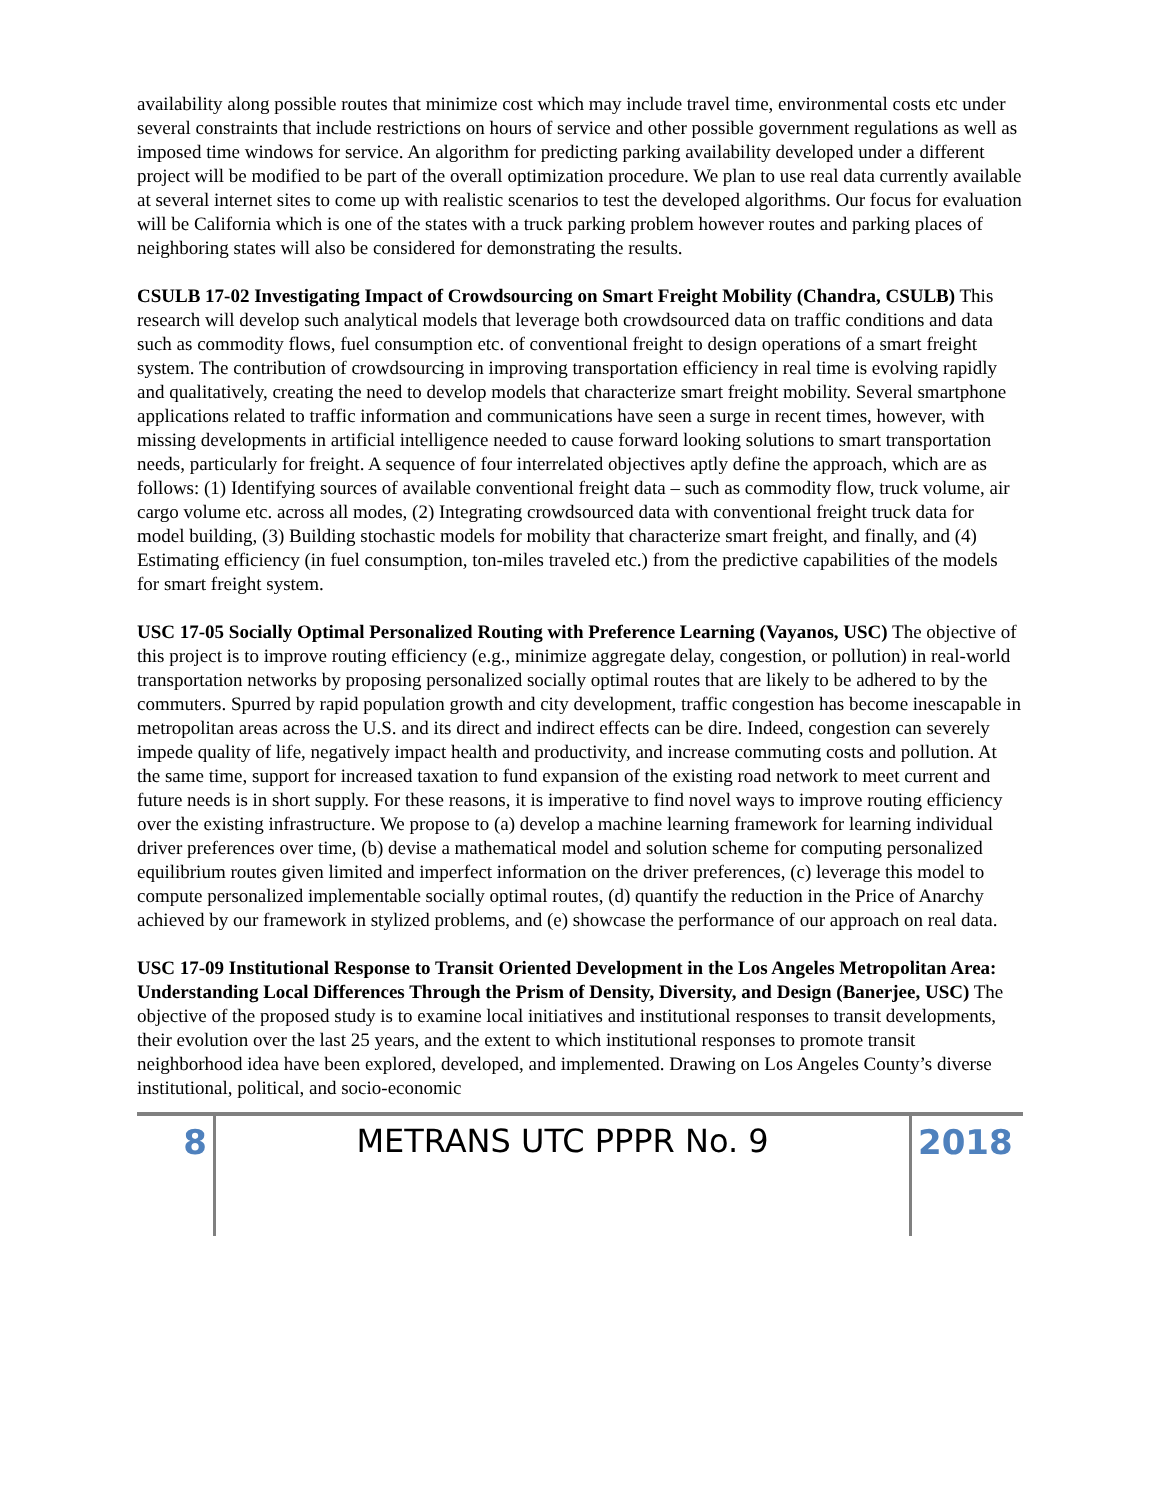availability along possible routes that minimize cost which may include travel time, environmental costs etc under several constraints that include restrictions on hours of service and other possible government regulations as well as imposed time windows for service. An algorithm for predicting parking availability developed under a different project will be modified to be part of the overall optimization procedure. We plan to use real data currently available at several internet sites to come up with realistic scenarios to test the developed algorithms. Our focus for evaluation will be California which is one of the states with a truck parking problem however routes and parking places of neighboring states will also be considered for demonstrating the results.
CSULB 17-02 Investigating Impact of Crowdsourcing on Smart Freight Mobility (Chandra, CSULB) This research will develop such analytical models that leverage both crowdsourced data on traffic conditions and data such as commodity flows, fuel consumption etc. of conventional freight to design operations of a smart freight system. The contribution of crowdsourcing in improving transportation efficiency in real time is evolving rapidly and qualitatively, creating the need to develop models that characterize smart freight mobility. Several smartphone applications related to traffic information and communications have seen a surge in recent times, however, with missing developments in artificial intelligence needed to cause forward looking solutions to smart transportation needs, particularly for freight. A sequence of four interrelated objectives aptly define the approach, which are as follows: (1) Identifying sources of available conventional freight data – such as commodity flow, truck volume, air cargo volume etc. across all modes, (2) Integrating crowdsourced data with conventional freight truck data for model building, (3) Building stochastic models for mobility that characterize smart freight, and finally, and (4) Estimating efficiency (in fuel consumption, ton-miles traveled etc.) from the predictive capabilities of the models for smart freight system.
USC 17-05 Socially Optimal Personalized Routing with Preference Learning (Vayanos, USC) The objective of this project is to improve routing efficiency (e.g., minimize aggregate delay, congestion, or pollution) in real-world transportation networks by proposing personalized socially optimal routes that are likely to be adhered to by the commuters. Spurred by rapid population growth and city development, traffic congestion has become inescapable in metropolitan areas across the U.S. and its direct and indirect effects can be dire. Indeed, congestion can severely impede quality of life, negatively impact health and productivity, and increase commuting costs and pollution. At the same time, support for increased taxation to fund expansion of the existing road network to meet current and future needs is in short supply. For these reasons, it is imperative to find novel ways to improve routing efficiency over the existing infrastructure. We propose to (a) develop a machine learning framework for learning individual driver preferences over time, (b) devise a mathematical model and solution scheme for computing personalized equilibrium routes given limited and imperfect information on the driver preferences, (c) leverage this model to compute personalized implementable socially optimal routes, (d) quantify the reduction in the Price of Anarchy achieved by our framework in stylized problems, and (e) showcase the performance of our approach on real data.
USC 17-09 Institutional Response to Transit Oriented Development in the Los Angeles Metropolitan Area: Understanding Local Differences Through the Prism of Density, Diversity, and Design (Banerjee, USC) The objective of the proposed study is to examine local initiatives and institutional responses to transit developments, their evolution over the last 25 years, and the extent to which institutional responses to promote transit neighborhood idea have been explored, developed, and implemented. Drawing on Los Angeles County’s diverse institutional, political, and socio-economic
8 METRANS UTC PPPR No. 9 2018